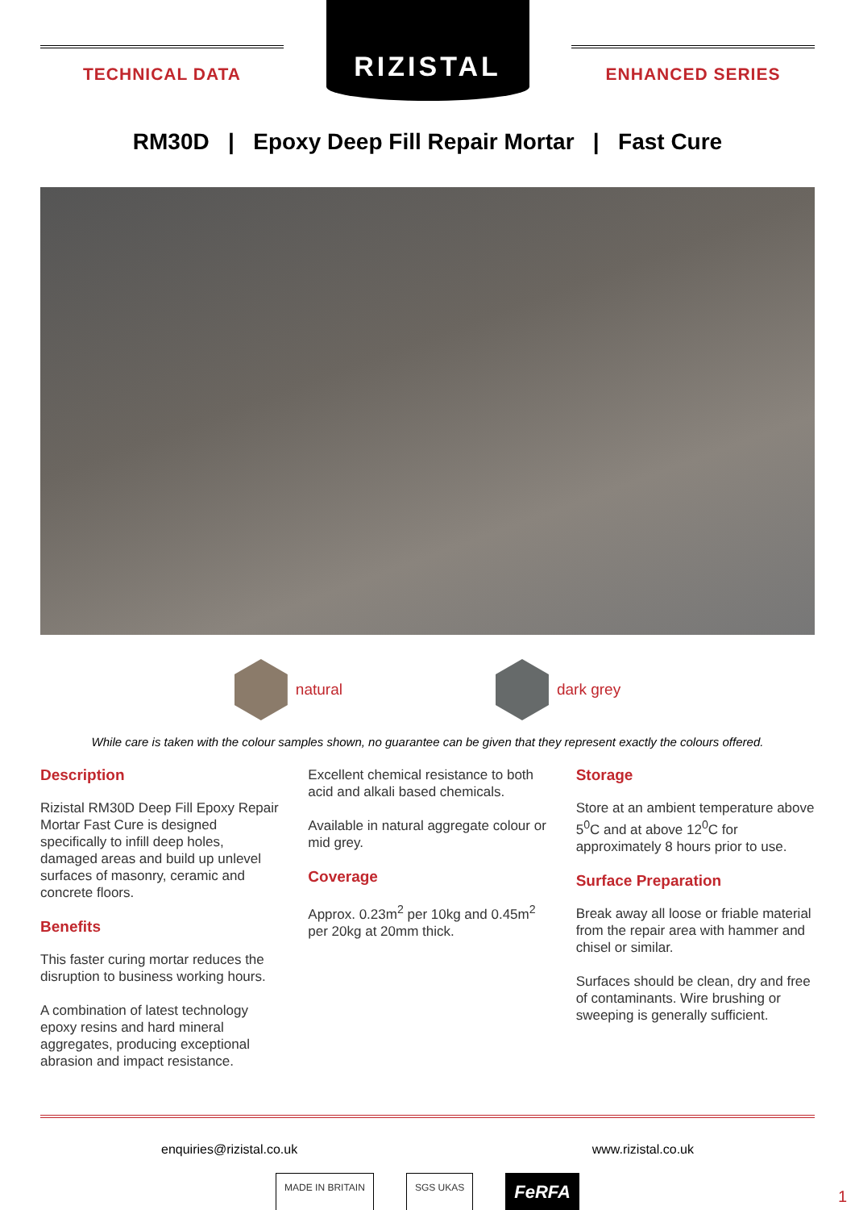TECHNICAL DATA
RIZISTAL
ENHANCED SERIES
RM30D | Epoxy Deep Fill Repair Mortar | Fast Cure
natural dark grey
While care is taken with the colour samples shown, no guarantee can be given that they represent exactly the colours offered.
Description
Rizistal RM30D Deep Fill Epoxy Repair Mortar Fast Cure is designed specifically to infill deep holes, damaged areas and build up unlevel surfaces of masonry, ceramic and concrete floors.
Benefits
This faster curing mortar reduces the disruption to business working hours.
A combination of latest technology epoxy resins and hard mineral aggregates, producing exceptional abrasion and impact resistance.
Excellent chemical resistance to both acid and alkali based chemicals.
Available in natural aggregate colour or mid grey.
Coverage
Approx. 0.23m<sup>2</sup> per 10kg and 0.45m<sup>2</sup> per 20kg at 20mm thick.
Storage
Store at an ambient temperature above 5<sup>0</sup>C and at above 12<sup>0</sup>C for approximately 8 hours prior to use.
Surface Preparation
Break away all loose or friable material from the repair area with hammer and chisel or similar.
Surfaces should be clean, dry and free of contaminants. Wire brushing or sweeping is generally sufficient.
enquiries@rizistal.co.uk www.rizistal.co.uk
MADE IN BRITAIN SGS UKAS FeRFA
1